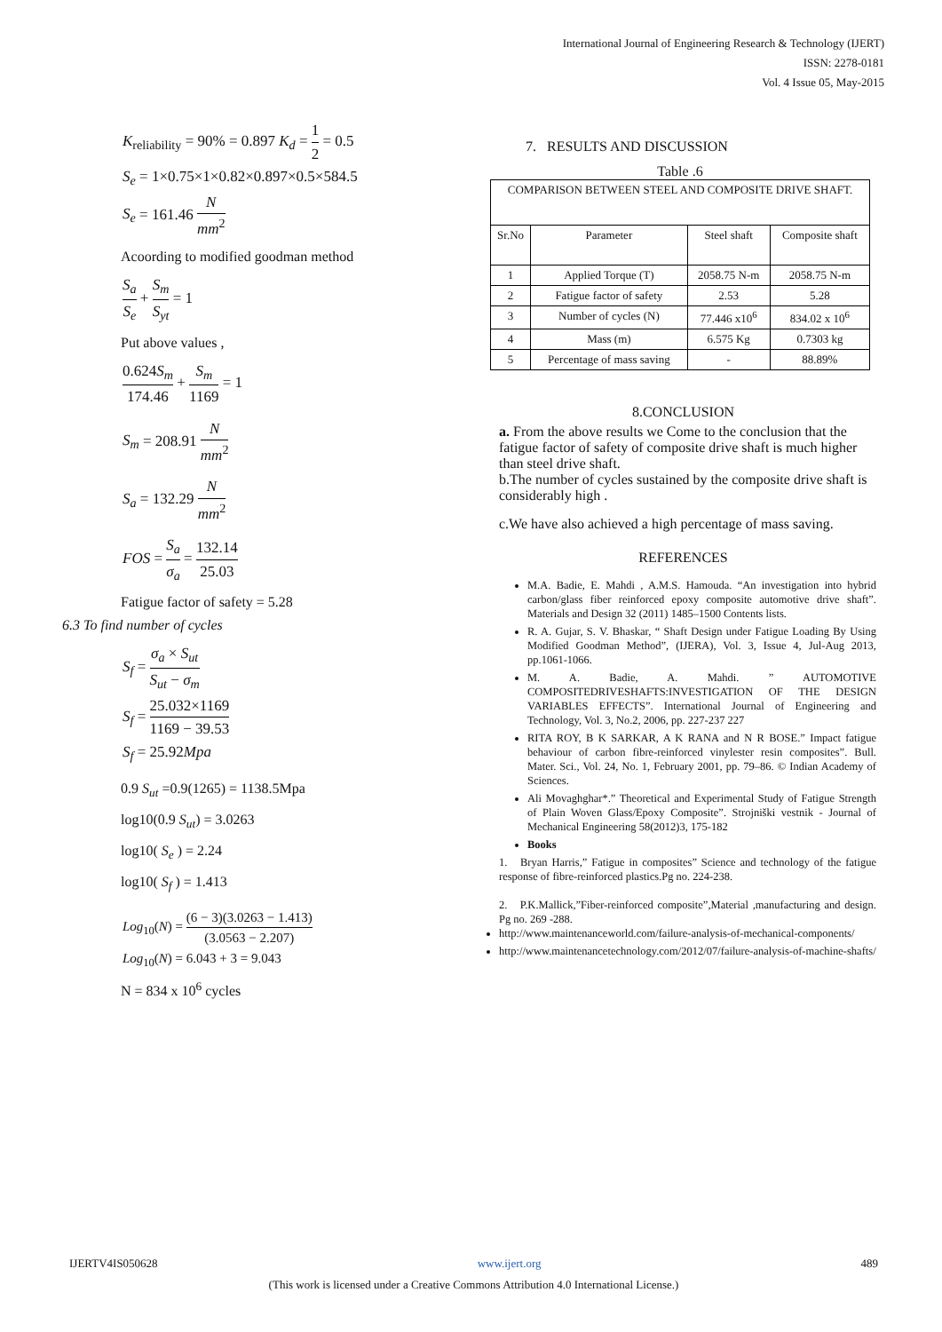International Journal of Engineering Research & Technology (IJERT)
ISSN: 2278-0181
Vol. 4 Issue 05, May-2015
K<sub>reliability</sub> = 90% = 0.897 K<sub>d</sub> = 1 2 = 0.5
S<sub>e</sub> = 1×0.75×1×0.82×0.897×0.5×584.5
S<sub>e</sub> = 161.46 N mm<sup>2</sup>
Acoording to modified goodman method
S<sub>a</sub> S<sub>e</sub> + S<sub>m</sub> S<sub>yt</sub> = 1
Put above values ,
0.624S<sub>m</sub> 174.46 + S<sub>m</sub> 1169 = 1
S<sub>m</sub> = 208.91 N mm<sup>2</sup>
S<sub>a</sub> = 132.29 N mm<sup>2</sup>
FOS = S<sub>a</sub> σ<sub>a</sub> = 132.14 25.03
Fatigue factor of safety = 5.28
6.3 To find number of cycles
S<sub>f</sub> = σ<sub>a</sub> × S<sub>ut</sub> S<sub>ut</sub> − σ<sub>m</sub>
S<sub>f</sub> = 25.032×1169 1169 − 39.53
S<sub>f</sub> = 25.92Mpa
0.9 S<sub>ut</sub> =0.9(1265) = 1138.5Mpa
log10(0.9 S<sub>ut</sub>) = 3.0263
log10( S<sub>e</sub> ) = 2.24
log10( S<sub>f</sub> ) = 1.413
Log<sub>10</sub>(N) = (6 − 3)(3.0263 − 1.413) (3.0563 − 2.207)
Log<sub>10</sub>(N) = 6.043 + 3 = 9.043
N = 834 x 10<sup>6</sup> cycles
7. RESULTS AND DISCUSSION
Table .6
| COMPARISON BETWEEN STEEL AND COMPOSITE DRIVE SHAFT. | | | |
| Sr.No | Parameter | Steel shaft | Composite shaft |
| 1 | Applied Torque (T) | 2058.75 N-m | 2058.75 N-m |
| 2 | Fatigue factor of safety | 2.53 | 5.28 |
| 3 | Number of cycles (N) | 77.446 x10<sup>6</sup> | 834.02 x 10<sup>6</sup> |
| 4 | Mass (m) | 6.575 Kg | 0.7303 kg |
| 5 | Percentage of mass saving | - | 88.89% |
8.CONCLUSION
a. From the above results we Come to the conclusion that the fatigue factor of safety of composite drive shaft is much higher than steel drive shaft.
b.The number of cycles sustained by the composite drive shaft is considerably high .
c.We have also achieved a high percentage of mass saving.
REFERENCES
M.A. Badie, E. Mahdi , A.M.S. Hamouda. “An investigation into hybrid carbon/glass fiber reinforced epoxy composite automotive drive shaft”. Materials and Design 32 (2011) 1485–1500 Contents lists.
R. A. Gujar, S. V. Bhaskar, “ Shaft Design under Fatigue Loading By Using Modified Goodman Method”, (IJERA), Vol. 3, Issue 4, Jul-Aug 2013, pp.1061-1066.
M. A. Badie, A. Mahdi. ” AUTOMOTIVE COMPOSITEDRIVESHAFTS:INVESTIGATION OF THE DESIGN VARIABLES EFFECTS”. International Journal of Engineering and Technology, Vol. 3, No.2, 2006, pp. 227-237 227
RITA ROY, B K SARKAR, A K RANA and N R BOSE.” Impact fatigue behaviour of carbon fibre-reinforced vinylester resin composites”. Bull. Mater. Sci., Vol. 24, No. 1, February 2001, pp. 79–86. © Indian Academy of Sciences.
Ali Movaghghar*.” Theoretical and Experimental Study of Fatigue Strength of Plain Woven Glass/Epoxy Composite”. Strojniški vestnik - Journal of Mechanical Engineering 58(2012)3, 175-182
Books
1. Bryan Harris,” Fatigue in composites” Science and technology of the fatigue response of fibre-reinforced plastics.Pg no. 224-238.
2. P.K.Mallick,”Fiber-reinforced composite”,Material ,manufacturing and design. Pg no. 269 -288.
http://www.maintenanceworld.com/failure-analysis-of-mechanical-components/
http://www.maintenancetechnology.com/2012/07/failure-analysis-of-machine-shafts/
IJERTV4IS050628 www.ijert.org 489
(This work is licensed under a Creative Commons Attribution 4.0 International License.)